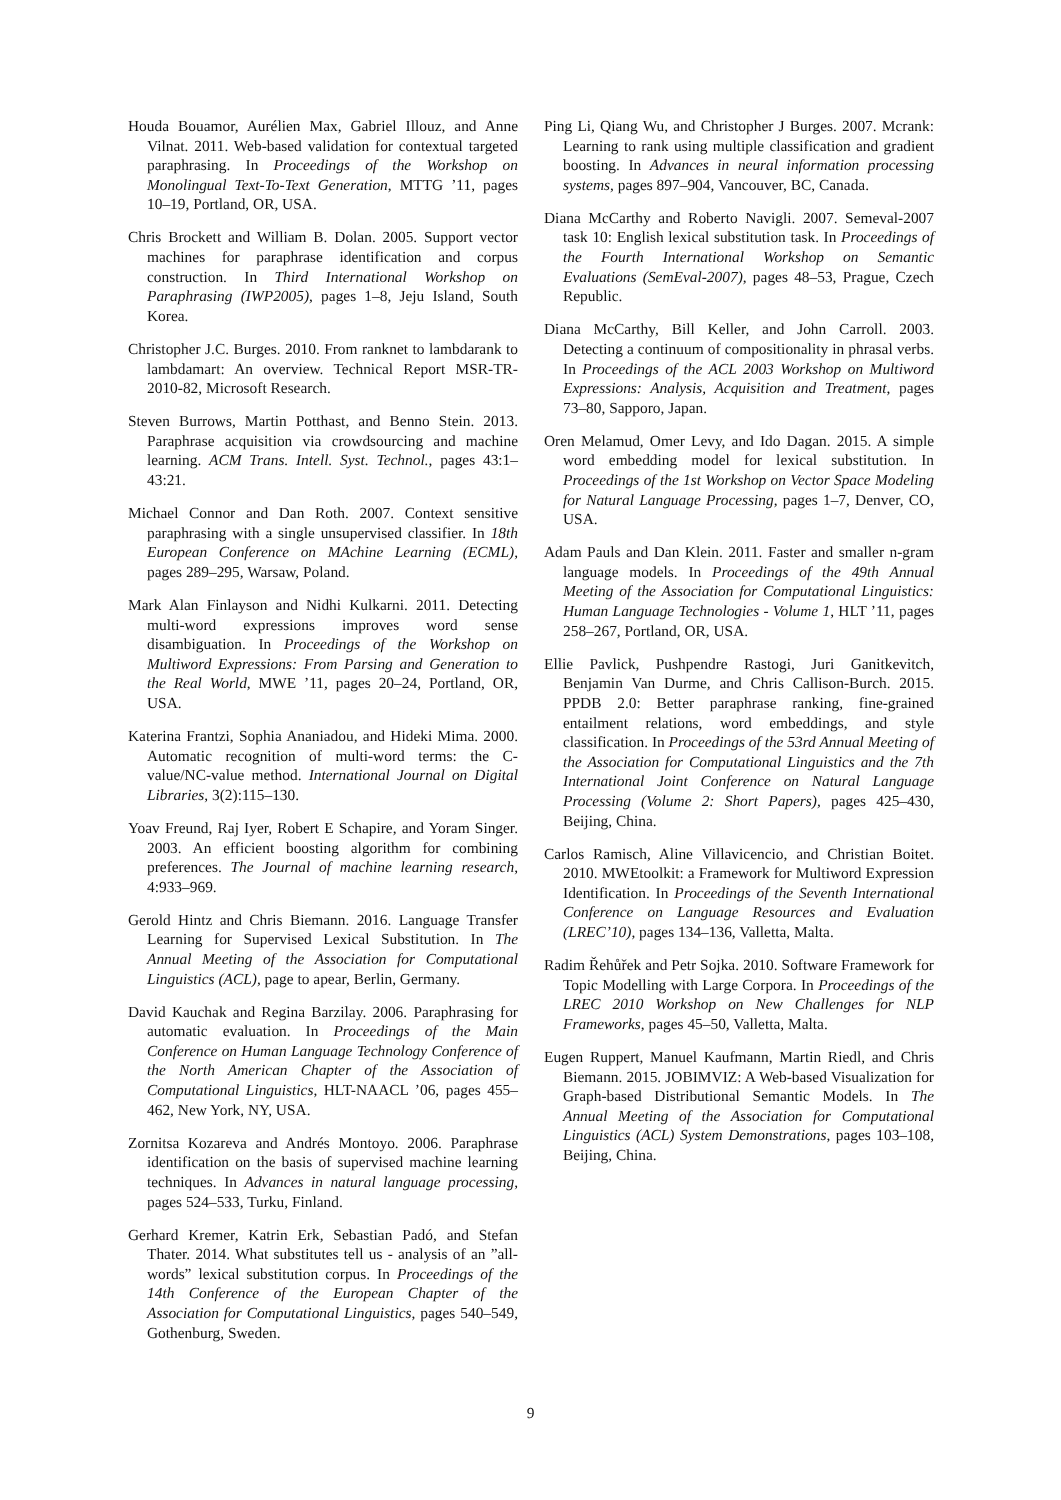Houda Bouamor, Aurélien Max, Gabriel Illouz, and Anne Vilnat. 2011. Web-based validation for contextual targeted paraphrasing. In Proceedings of the Workshop on Monolingual Text-To-Text Generation, MTTG ’11, pages 10–19, Portland, OR, USA.
Chris Brockett and William B. Dolan. 2005. Support vector machines for paraphrase identification and corpus construction. In Third International Workshop on Paraphrasing (IWP2005), pages 1–8, Jeju Island, South Korea.
Christopher J.C. Burges. 2010. From ranknet to lambdarank to lambdamart: An overview. Technical Report MSR-TR-2010-82, Microsoft Research.
Steven Burrows, Martin Potthast, and Benno Stein. 2013. Paraphrase acquisition via crowdsourcing and machine learning. ACM Trans. Intell. Syst. Technol., pages 43:1–43:21.
Michael Connor and Dan Roth. 2007. Context sensitive paraphrasing with a single unsupervised classifier. In 18th European Conference on MAchine Learning (ECML), pages 289–295, Warsaw, Poland.
Mark Alan Finlayson and Nidhi Kulkarni. 2011. Detecting multi-word expressions improves word sense disambiguation. In Proceedings of the Workshop on Multiword Expressions: From Parsing and Generation to the Real World, MWE ’11, pages 20–24, Portland, OR, USA.
Katerina Frantzi, Sophia Ananiadou, and Hideki Mima. 2000. Automatic recognition of multi-word terms: the C-value/NC-value method. International Journal on Digital Libraries, 3(2):115–130.
Yoav Freund, Raj Iyer, Robert E Schapire, and Yoram Singer. 2003. An efficient boosting algorithm for combining preferences. The Journal of machine learning research, 4:933–969.
Gerold Hintz and Chris Biemann. 2016. Language Transfer Learning for Supervised Lexical Substitution. In The Annual Meeting of the Association for Computational Linguistics (ACL), page to apear, Berlin, Germany.
David Kauchak and Regina Barzilay. 2006. Paraphrasing for automatic evaluation. In Proceedings of the Main Conference on Human Language Technology Conference of the North American Chapter of the Association of Computational Linguistics, HLT-NAACL ’06, pages 455–462, New York, NY, USA.
Zornitsa Kozareva and Andrés Montoyo. 2006. Paraphrase identification on the basis of supervised machine learning techniques. In Advances in natural language processing, pages 524–533, Turku, Finland.
Gerhard Kremer, Katrin Erk, Sebastian Padó, and Stefan Thater. 2014. What substitutes tell us - analysis of an ”all-words” lexical substitution corpus. In Proceedings of the 14th Conference of the European Chapter of the Association for Computational Linguistics, pages 540–549, Gothenburg, Sweden.
Ping Li, Qiang Wu, and Christopher J Burges. 2007. Mcrank: Learning to rank using multiple classification and gradient boosting. In Advances in neural information processing systems, pages 897–904, Vancouver, BC, Canada.
Diana McCarthy and Roberto Navigli. 2007. Semeval-2007 task 10: English lexical substitution task. In Proceedings of the Fourth International Workshop on Semantic Evaluations (SemEval-2007), pages 48–53, Prague, Czech Republic.
Diana McCarthy, Bill Keller, and John Carroll. 2003. Detecting a continuum of compositionality in phrasal verbs. In Proceedings of the ACL 2003 Workshop on Multiword Expressions: Analysis, Acquisition and Treatment, pages 73–80, Sapporo, Japan.
Oren Melamud, Omer Levy, and Ido Dagan. 2015. A simple word embedding model for lexical substitution. In Proceedings of the 1st Workshop on Vector Space Modeling for Natural Language Processing, pages 1–7, Denver, CO, USA.
Adam Pauls and Dan Klein. 2011. Faster and smaller n-gram language models. In Proceedings of the 49th Annual Meeting of the Association for Computational Linguistics: Human Language Technologies - Volume 1, HLT ’11, pages 258–267, Portland, OR, USA.
Ellie Pavlick, Pushpendre Rastogi, Juri Ganitkevitch, Benjamin Van Durme, and Chris Callison-Burch. 2015. PPDB 2.0: Better paraphrase ranking, fine-grained entailment relations, word embeddings, and style classification. In Proceedings of the 53rd Annual Meeting of the Association for Computational Linguistics and the 7th International Joint Conference on Natural Language Processing (Volume 2: Short Papers), pages 425–430, Beijing, China.
Carlos Ramisch, Aline Villavicencio, and Christian Boitet. 2010. MWEtoolkit: a Framework for Multiword Expression Identification. In Proceedings of the Seventh International Conference on Language Resources and Evaluation (LREC’10), pages 134–136, Valletta, Malta.
Radim Řehůřek and Petr Sojka. 2010. Software Framework for Topic Modelling with Large Corpora. In Proceedings of the LREC 2010 Workshop on New Challenges for NLP Frameworks, pages 45–50, Valletta, Malta.
Eugen Ruppert, Manuel Kaufmann, Martin Riedl, and Chris Biemann. 2015. JOBIMVIZ: A Web-based Visualization for Graph-based Distributional Semantic Models. In The Annual Meeting of the Association for Computational Linguistics (ACL) System Demonstrations, pages 103–108, Beijing, China.
9